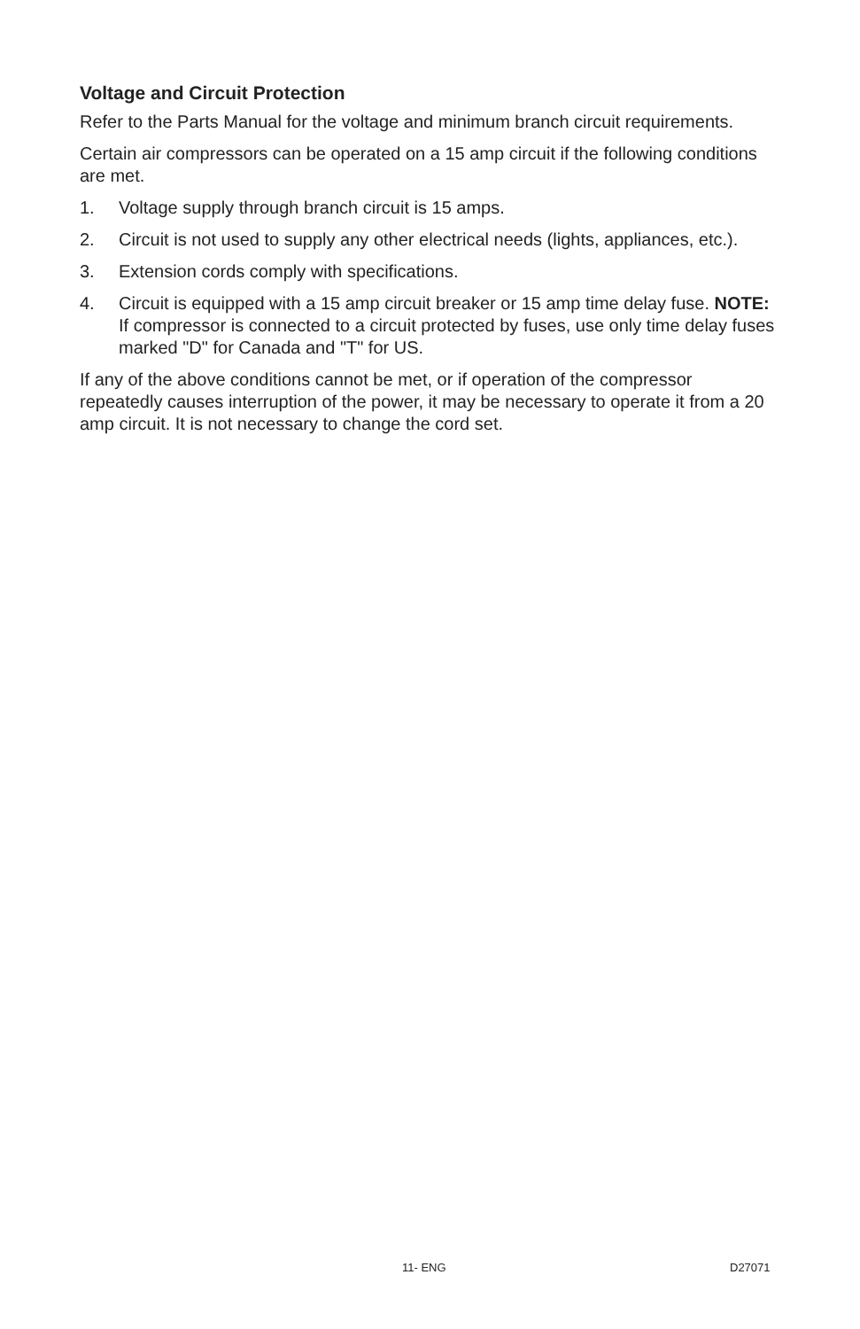Voltage and Circuit Protection
Refer to the Parts Manual for the voltage and minimum branch circuit requirements.
Certain air compressors can be operated on a 15 amp circuit if the following conditions are met.
1. Voltage supply through branch circuit is 15 amps.
2. Circuit is not used to supply any other electrical needs (lights, appliances, etc.).
3. Extension cords comply with specifications.
4. Circuit is equipped with a 15 amp circuit breaker or 15 amp time delay fuse. NOTE: If compressor is connected to a circuit protected by fuses, use only time delay fuses marked "D" for Canada and "T" for US.
If any of the above conditions cannot be met, or if operation of the compressor repeatedly causes interruption of the power, it may be necessary to operate it from a 20 amp circuit. It is not necessary to change the cord set.
11- ENG D27071